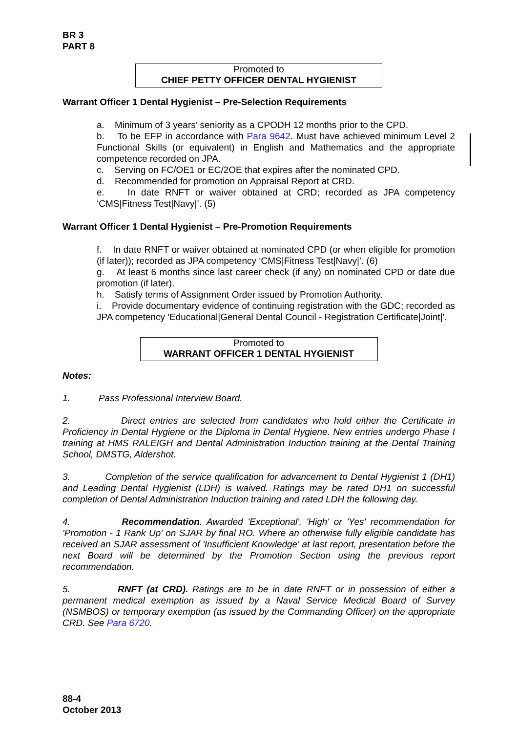BR 3
PART 8
Promoted to
CHIEF PETTY OFFICER DENTAL HYGIENIST
Warrant Officer 1 Dental Hygienist – Pre-Selection Requirements
a. Minimum of 3 years’ seniority as a CPODH 12 months prior to the CPD.
b. To be EFP in accordance with Para 9642. Must have achieved minimum Level 2 Functional Skills (or equivalent) in English and Mathematics and the appropriate competence recorded on JPA.
c. Serving on FC/OE1 or EC/2OE that expires after the nominated CPD.
d. Recommended for promotion on Appraisal Report at CRD.
e. In date RNFT or waiver obtained at CRD; recorded as JPA competency ‘CMS|Fitness Test|Navy|’. (5)
Warrant Officer 1 Dental Hygienist – Pre-Promotion Requirements
f. In date RNFT or waiver obtained at nominated CPD (or when eligible for promotion (if later)); recorded as JPA competency ‘CMS|Fitness Test|Navy|’. (6)
g. At least 6 months since last career check (if any) on nominated CPD or date due promotion (if later).
h. Satisfy terms of Assignment Order issued by Promotion Authority.
i. Provide documentary evidence of continuing registration with the GDC; recorded as JPA competency 'Educational|General Dental Council - Registration Certificate|Joint|'.
Promoted to
WARRANT OFFICER 1 DENTAL HYGIENIST
Notes:
1. Pass Professional Interview Board.
2. Direct entries are selected from candidates who hold either the Certificate in Proficiency in Dental Hygiene or the Diploma in Dental Hygiene. New entries undergo Phase I training at HMS RALEIGH and Dental Administration Induction training at the Dental Training School, DMSTG, Aldershot.
3. Completion of the service qualification for advancement to Dental Hygienist 1 (DH1) and Leading Dental Hygienist (LDH) is waived. Ratings may be rated DH1 on successful completion of Dental Administration Induction training and rated LDH the following day.
4. Recommendation. Awarded 'Exceptional', 'High' or 'Yes' recommendation for 'Promotion - 1 Rank Up' on SJAR by final RO. Where an otherwise fully eligible candidate has received an SJAR assessment of 'Insufficient Knowledge' at last report, presentation before the next Board will be determined by the Promotion Section using the previous report recommendation.
5. RNFT (at CRD). Ratings are to be in date RNFT or in possession of either a permanent medical exemption as issued by a Naval Service Medical Board of Survey (NSMBOS) or temporary exemption (as issued by the Commanding Officer) on the appropriate CRD. See Para 6720.
88-4
October 2013